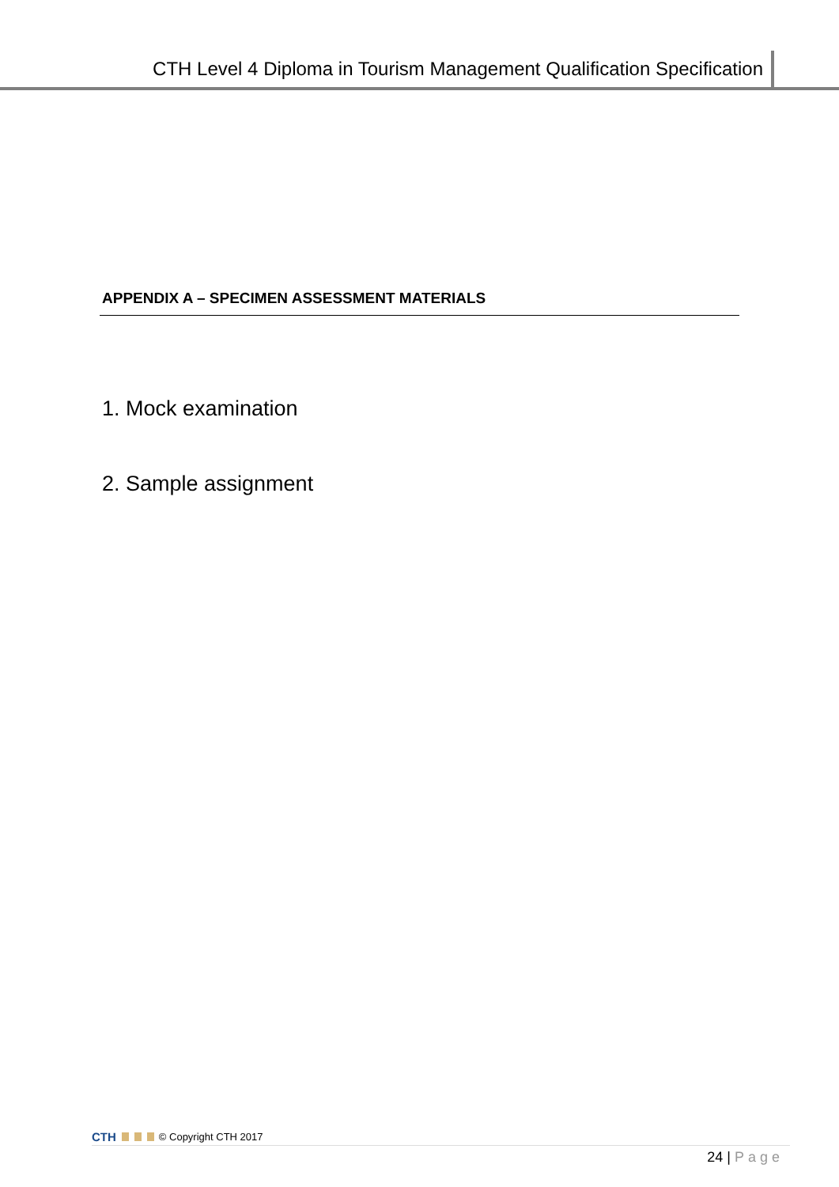CTH Level 4 Diploma in Tourism Management Qualification Specification
APPENDIX A – SPECIMEN ASSESSMENT MATERIALS
1. Mock examination
2. Sample assignment
CTH © Copyright CTH 2017
24 | Page